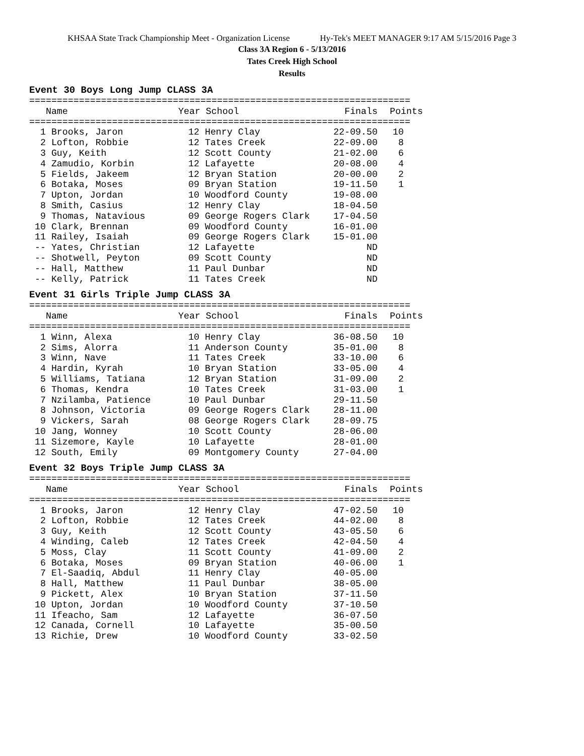KHSAA State Track Championship Meet - Organization License Hy-Tek's MEET MANAGER 9:17 AM 5/15/2016 Page 3
Class 3A Region 6 - 5/13/2016
Tates Creek High School
Results
Event 30 Boys Long Jump CLASS 3A
=====================================================================
| Name | Year School | Finals | Points |
| --- | --- | --- | --- |
=====================================================================
| 1 Brooks, Jaron | 12 Henry Clay | 22-09.50 | 10 |
| 2 Lofton, Robbie | 12 Tates Creek | 22-09.00 | 8 |
| 3 Guy, Keith | 12 Scott County | 21-02.00 | 6 |
| 4 Zamudio, Korbin | 12 Lafayette | 20-08.00 | 4 |
| 5 Fields, Jakeem | 12 Bryan Station | 20-00.00 | 2 |
| 6 Botaka, Moses | 09 Bryan Station | 19-11.50 | 1 |
| 7 Upton, Jordan | 10 Woodford County | 19-08.00 | |
| 8 Smith, Casius | 12 Henry Clay | 18-04.50 | |
| 9 Thomas, Natavious | 09 George Rogers Clark | 17-04.50 | |
| 10 Clark, Brennan | 09 Woodford County | 16-01.00 | |
| 11 Railey, Isaiah | 09 George Rogers Clark | 15-01.00 | |
| -- Yates, Christian | 12 Lafayette | ND | |
| -- Shotwell, Peyton | 09 Scott County | ND | |
| -- Hall, Matthew | 11 Paul Dunbar | ND | |
| -- Kelly, Patrick | 11 Tates Creek | ND | |
Event 31 Girls Triple Jump CLASS 3A
=====================================================================
| Name | Year School | Finals | Points |
| --- | --- | --- | --- |
=====================================================================
| 1 Winn, Alexa | 10 Henry Clay | 36-08.50 | 10 |
| 2 Sims, Alorra | 11 Anderson County | 35-01.00 | 8 |
| 3 Winn, Nave | 11 Tates Creek | 33-10.00 | 6 |
| 4 Hardin, Kyrah | 10 Bryan Station | 33-05.00 | 4 |
| 5 Williams, Tatiana | 12 Bryan Station | 31-09.00 | 2 |
| 6 Thomas, Kendra | 10 Tates Creek | 31-03.00 | 1 |
| 7 Nzilamba, Patience | 10 Paul Dunbar | 29-11.50 | |
| 8 Johnson, Victoria | 09 George Rogers Clark | 28-11.00 | |
| 9 Vickers, Sarah | 08 George Rogers Clark | 28-09.75 | |
| 10 Jang, Wonney | 10 Scott County | 28-06.00 | |
| 11 Sizemore, Kayle | 10 Lafayette | 28-01.00 | |
| 12 South, Emily | 09 Montgomery County | 27-04.00 | |
Event 32 Boys Triple Jump CLASS 3A
=====================================================================
| Name | Year School | Finals | Points |
| --- | --- | --- | --- |
=====================================================================
| 1 Brooks, Jaron | 12 Henry Clay | 47-02.50 | 10 |
| 2 Lofton, Robbie | 12 Tates Creek | 44-02.00 | 8 |
| 3 Guy, Keith | 12 Scott County | 43-05.50 | 6 |
| 4 Winding, Caleb | 12 Tates Creek | 42-04.50 | 4 |
| 5 Moss, Clay | 11 Scott County | 41-09.00 | 2 |
| 6 Botaka, Moses | 09 Bryan Station | 40-06.00 | 1 |
| 7 El-Saadiq, Abdul | 11 Henry Clay | 40-05.00 | |
| 8 Hall, Matthew | 11 Paul Dunbar | 38-05.00 | |
| 9 Pickett, Alex | 10 Bryan Station | 37-11.50 | |
| 10 Upton, Jordan | 10 Woodford County | 37-10.50 | |
| 11 Ifeacho, Sam | 12 Lafayette | 36-07.50 | |
| 12 Canada, Cornell | 10 Lafayette | 35-00.50 | |
| 13 Richie, Drew | 10 Woodford County | 33-02.50 | |